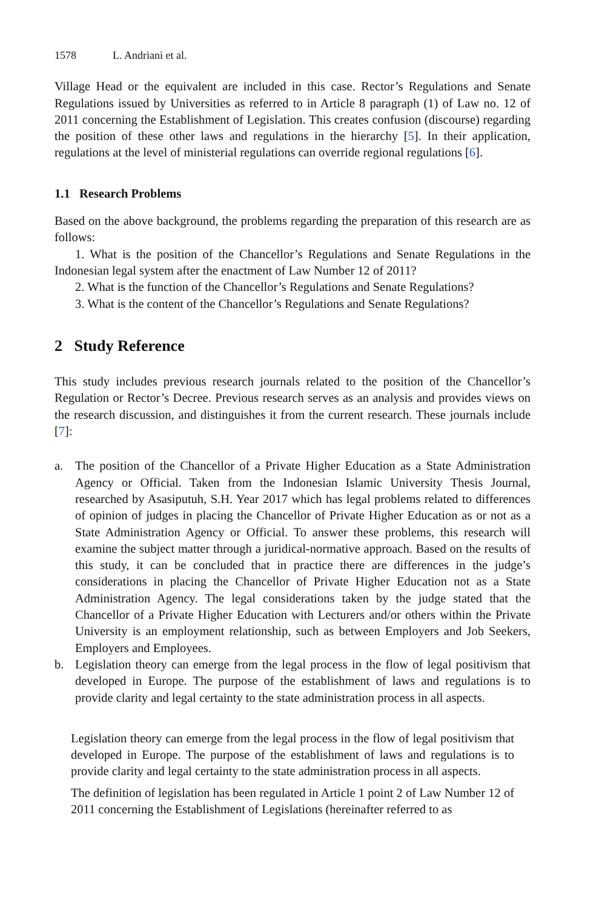1578 L. Andriani et al.
Village Head or the equivalent are included in this case. Rector’s Regulations and Senate Regulations issued by Universities as referred to in Article 8 paragraph (1) of Law no. 12 of 2011 concerning the Establishment of Legislation. This creates confusion (discourse) regarding the position of these other laws and regulations in the hierarchy [5]. In their application, regulations at the level of ministerial regulations can override regional regulations [6].
1.1 Research Problems
Based on the above background, the problems regarding the preparation of this research are as follows:
1. What is the position of the Chancellor’s Regulations and Senate Regulations in the Indonesian legal system after the enactment of Law Number 12 of 2011?
2. What is the function of the Chancellor’s Regulations and Senate Regulations?
3. What is the content of the Chancellor’s Regulations and Senate Regulations?
2 Study Reference
This study includes previous research journals related to the position of the Chancellor’s Regulation or Rector’s Decree. Previous research serves as an analysis and provides views on the research discussion, and distinguishes it from the current research. These journals include [7]:
a. The position of the Chancellor of a Private Higher Education as a State Administration Agency or Official. Taken from the Indonesian Islamic University Thesis Journal, researched by Asasiputuh, S.H. Year 2017 which has legal problems related to differences of opinion of judges in placing the Chancellor of Private Higher Education as or not as a State Administration Agency or Official. To answer these problems, this research will examine the subject matter through a juridical-normative approach. Based on the results of this study, it can be concluded that in practice there are differences in the judge’s considerations in placing the Chancellor of Private Higher Education not as a State Administration Agency. The legal considerations taken by the judge stated that the Chancellor of a Private Higher Education with Lecturers and/or others within the Private University is an employment relationship, such as between Employers and Job Seekers, Employers and Employees.
b. Legislation theory can emerge from the legal process in the flow of legal positivism that developed in Europe. The purpose of the establishment of laws and regulations is to provide clarity and legal certainty to the state administration process in all aspects.
Legislation theory can emerge from the legal process in the flow of legal positivism that developed in Europe. The purpose of the establishment of laws and regulations is to provide clarity and legal certainty to the state administration process in all aspects.
The definition of legislation has been regulated in Article 1 point 2 of Law Number 12 of 2011 concerning the Establishment of Legislations (hereinafter referred to as